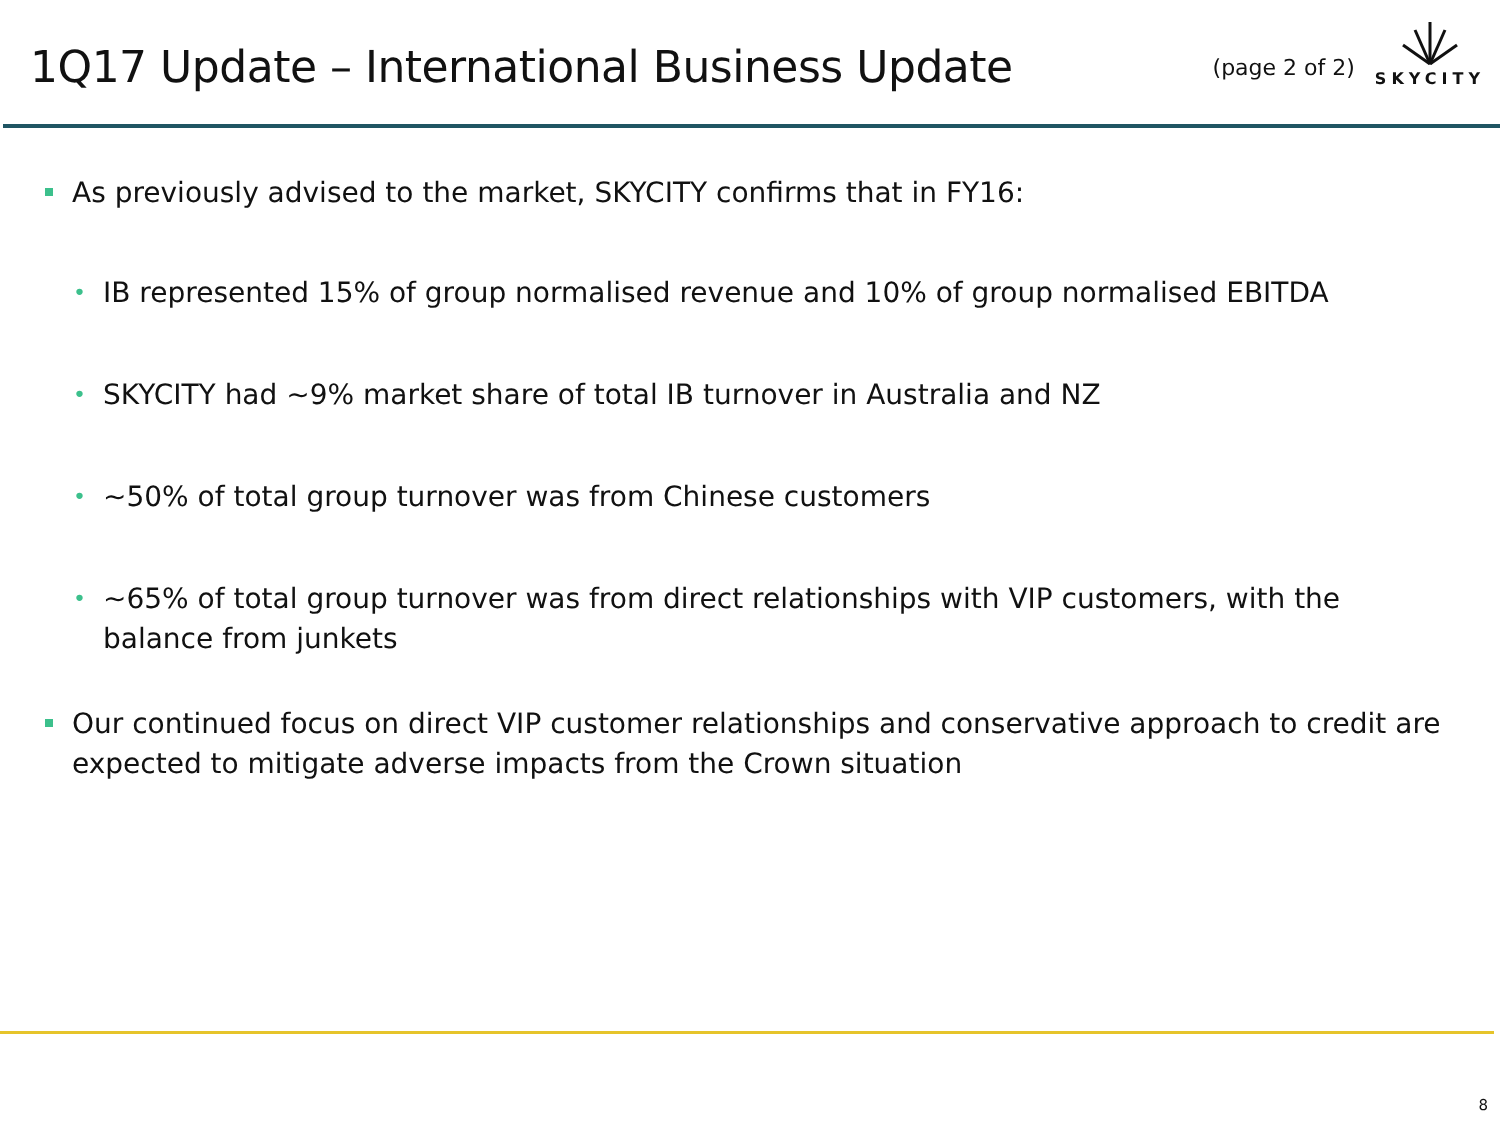1Q17 Update – International Business Update
(page 2 of 2)
SKYCITY
As previously advised to the market, SKYCITY confirms that in FY16:
•
IB represented 15% of group normalised revenue and 10% of group normalised EBITDA
•
SKYCITY had ~9% market share of total IB turnover in Australia and NZ
•
~50% of total group turnover was from Chinese customers
•
~65% of total group turnover was from direct relationships with VIP customers, with the balance from junkets
Our continued focus on direct VIP customer relationships and conservative approach to credit are expected to mitigate adverse impacts from the Crown situation
8